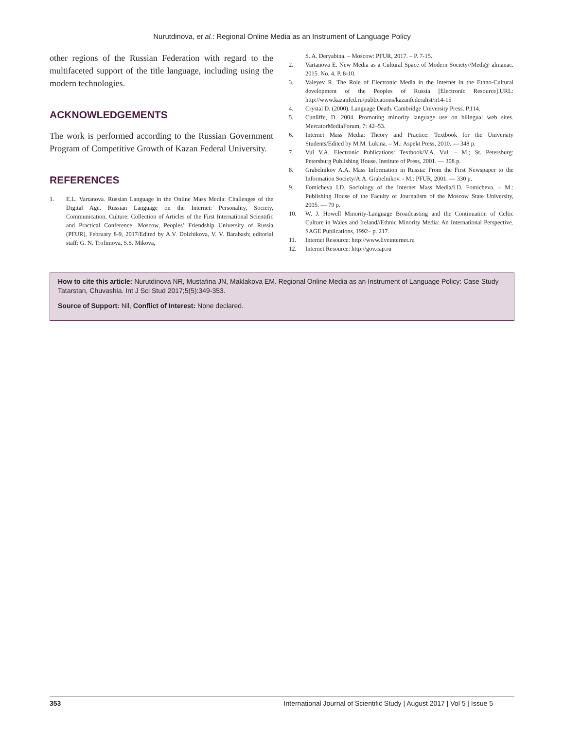Nurutdinova, et al.: Regional Online Media as an Instrument of Language Policy
other regions of the Russian Federation with regard to the multifaceted support of the title language, including using the modern technologies.
ACKNOWLEDGEMENTS
The work is performed according to the Russian Government Program of Competitive Growth of Kazan Federal University.
REFERENCES
1. E.L. Vartanova. Russian Language in the Online Mass Media: Challenges of the Digital Age. Russian Language on the Internet: Personality, Society, Communication, Culture: Collection of Articles of the First International Scientific and Practical Conference. Moscow, Peoples’ Friendship University of Russia (PFUR), February 8-9, 2017/Edited by A.V. Dolzhikova, V. V. Barabash; editorial staff: G. N. Trofimova, S.S. Mikova,
S. A. Deryabina. – Moscow: PFUR, 2017. – P. 7-15.
2. Vartanova E. New Media as a Cultural Space of Modern Society//Medi@ almanac. 2015. No. 4. P. 8-10.
3. Valeyev R. The Role of Electronic Media in the Internet in the Ethno-Cultural development of the Peoples of Russia [Electronic Resource].URL: http://www.kazanfed.ru/publications/kazanfederalist/n14-15
4. Crystal D. (2000). Language Death. Cambridge University Press. P.114.
5. Cunliffe, D. 2004. Promoting minority language use on bilingual web sites. MercatorMediaForum, 7: 42–53.
6. Internet Mass Media: Theory and Practice: Textbook for the University Students/Edited by M.M. Lukina. – M.: Aspekt Press, 2010. — 348 p.
7. Vul V.A. Electronic Publications: Textbook/V.A. Vul. – M.; St. Petersburg: Petersburg Publishing House. Institute of Press, 2001. — 308 p.
8. Grabelnikov A.A. Mass Information in Russia: From the First Newspaper to the Information Society/A.A. Grabelnikov. - M.: PFUR, 2001. — 330 p.
9. Fomicheva I.D. Sociology of the Internet Mass Media/I.D. Fomicheva. – M.: Publishing House of the Faculty of Journalism of the Moscow State University, 2005. — 79 p.
10. W. J. Howell Minority-Language Broadcasting and the Continuation of Celtic Culture in Wales and Ireland//Ethnic Minority Media: An International Perspective. SAGE Publications, 1992– p. 217.
11. Internet Resource: http://www.liveinternet.ru
12. Internet Resource: http://gov.cap.ru
How to cite this article: Nurutdinova NR, Mustafina JN, Maklakova EM. Regional Online Media as an Instrument of Language Policy: Case Study – Tatarstan, Chuvashia. Int J Sci Stud 2017;5(5):349-353.
Source of Support: Nil, Conflict of Interest: None declared.
353 International Journal of Scientific Study | August 2017 | Vol 5 | Issue 5